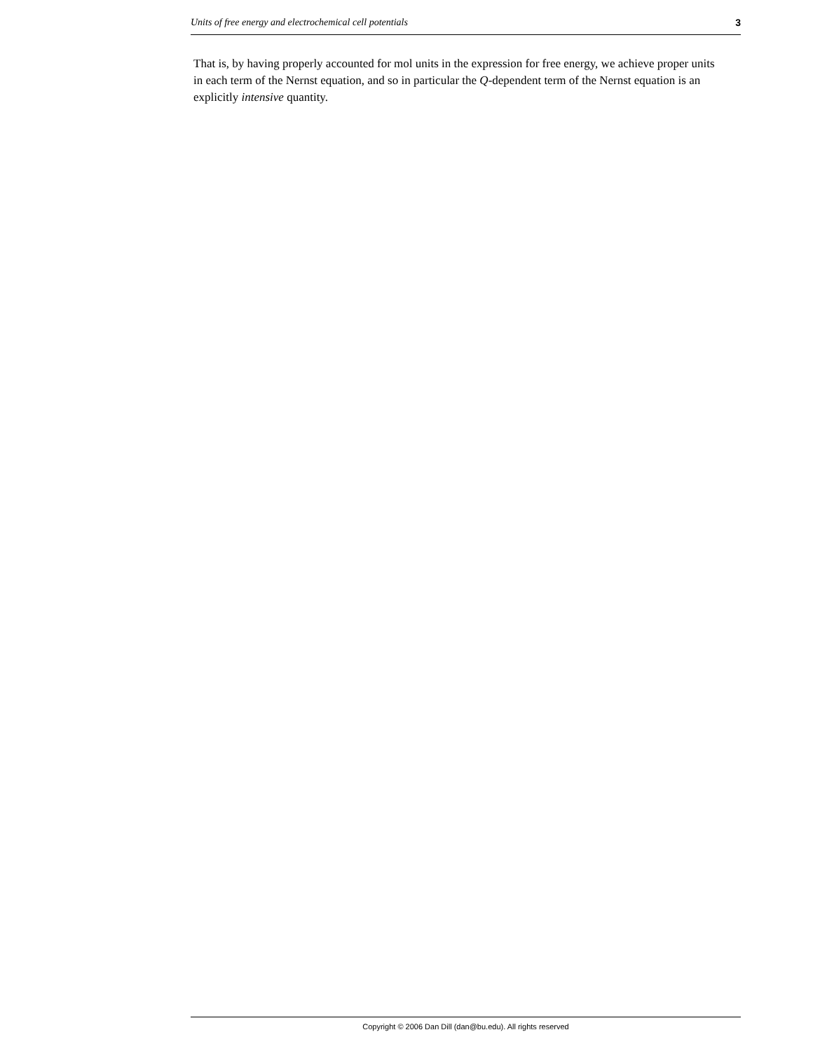Units of free energy and electrochemical cell potentials 3
That is, by having properly accounted for mol units in the expression for free energy, we achieve proper units in each term of the Nernst equation, and so in particular the Q-dependent term of the Nernst equation is an explicitly intensive quantity.
Copyright © 2006 Dan Dill (dan@bu.edu). All rights reserved